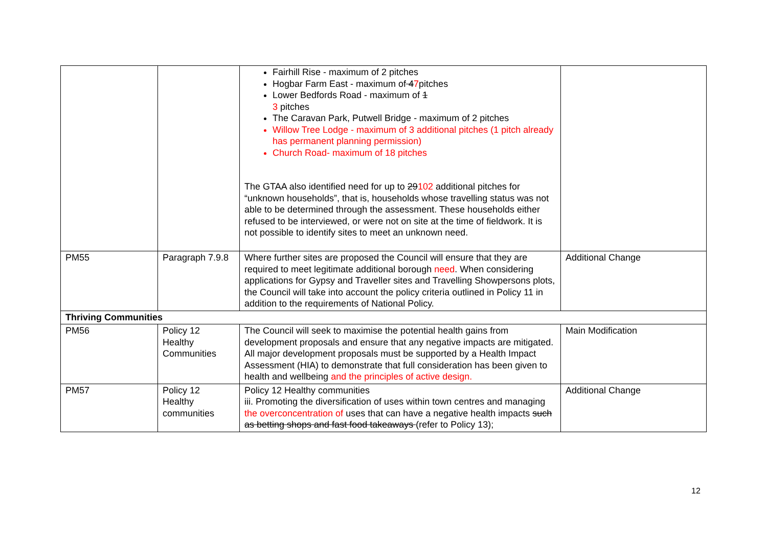| | | Fairhill Rise - maximum of 2 pitches Hogbar Farm East - maximum of 4 7 pitches Lower Bedfords Road - maximum of 1 3 pitches The Caravan Park, Putwell Bridge - maximum of 2 pitches Willow Tree Lodge - maximum of 3 additional pitches (1 pitch already has permanent planning permission) Church Road- maximum of 18 pitches The GTAA also identified need for up to 29 102 additional pitches for “unknown households”, that is, households whose travelling status was not able to be determined through the assessment. These households either refused to be interviewed, or were not on site at the time of fieldwork. It is not possible to identify sites to meet an unknown need. | |
| PM55 | Paragraph 7.9.8 | Where further sites are proposed the Council will ensure that they are required to meet legitimate additional borough need . When considering applications for Gypsy and Traveller sites and Travelling Showpersons plots, the Council will take into account the policy criteria outlined in Policy 11 in addition to the requirements of National Policy. | Additional Change |
| Thriving Communities | | | |
| PM56 | Policy 12 Healthy Communities | The Council will seek to maximise the potential health gains from development proposals and ensure that any negative impacts are mitigated. All major development proposals must be supported by a Health Impact Assessment (HIA) to demonstrate that full consideration has been given to health and wellbeing and the principles of active design. | Main Modification |
| PM57 | Policy 12 Healthy communities | Policy 12 Healthy communities iii. Promoting the diversification of uses within town centres and managing the overconcentration of uses that can have a negative health impacts such as betting shops and fast food takeaways (refer to Policy 13); | Additional Change |
12